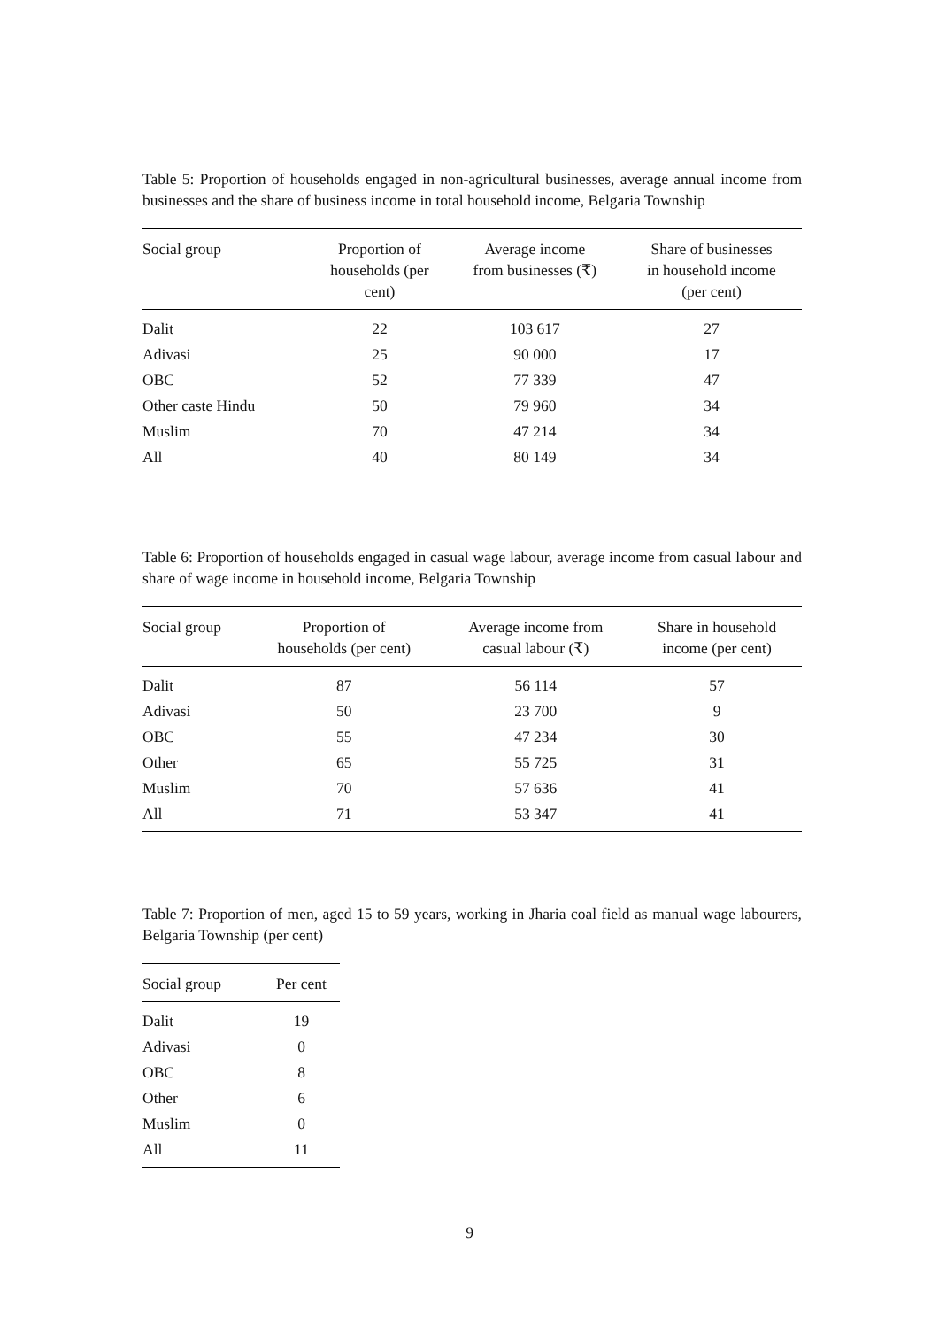Table 5: Proportion of households engaged in non-agricultural businesses, average annual income from businesses and the share of business income in total household income, Belgaria Township
| Social group | Proportion of households (per cent) | Average income from businesses (₹) | Share of businesses in household income (per cent) |
| --- | --- | --- | --- |
| Dalit | 22 | 103 617 | 27 |
| Adivasi | 25 | 90 000 | 17 |
| OBC | 52 | 77 339 | 47 |
| Other caste Hindu | 50 | 79 960 | 34 |
| Muslim | 70 | 47 214 | 34 |
| All | 40 | 80 149 | 34 |
Table 6: Proportion of households engaged in casual wage labour, average income from casual labour and share of wage income in household income, Belgaria Township
| Social group | Proportion of households (per cent) | Average income from casual labour (₹) | Share in household income (per cent) |
| --- | --- | --- | --- |
| Dalit | 87 | 56 114 | 57 |
| Adivasi | 50 | 23 700 | 9 |
| OBC | 55 | 47 234 | 30 |
| Other | 65 | 55 725 | 31 |
| Muslim | 70 | 57 636 | 41 |
| All | 71 | 53 347 | 41 |
Table 7: Proportion of men, aged 15 to 59 years, working in Jharia coal field as manual wage labourers, Belgaria Township (per cent)
| Social group | Per cent |
| --- | --- |
| Dalit | 19 |
| Adivasi | 0 |
| OBC | 8 |
| Other | 6 |
| Muslim | 0 |
| All | 11 |
9